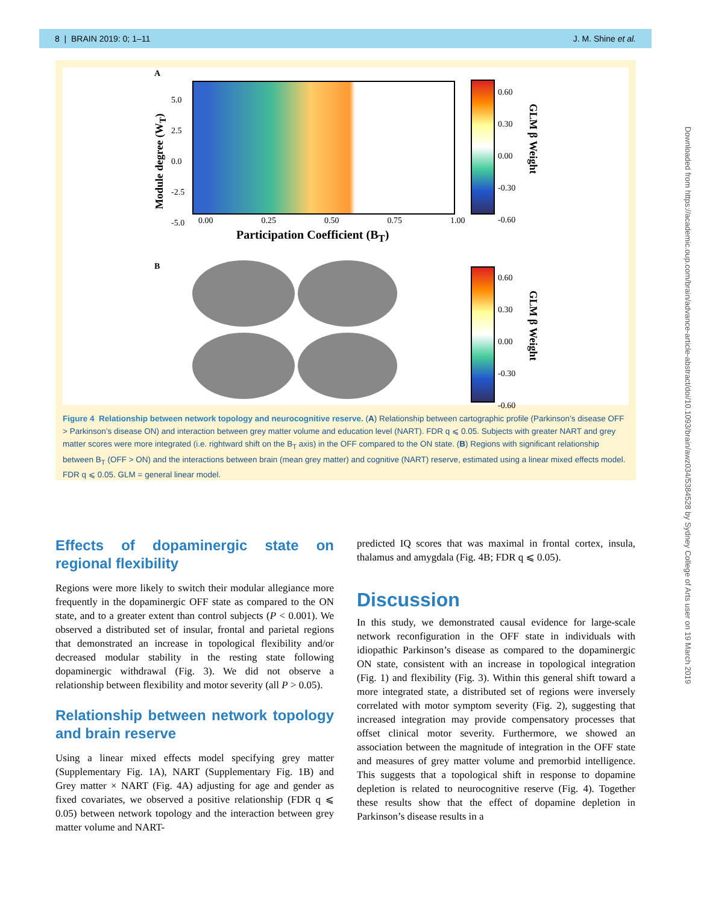8 | BRAIN 2019: 0; 1–11 J. M. Shine et al.
A
5.0
2.5
0.0
-2.5
-5.0
Module degree (W<sub>T</sub>) 0.00 0.25 0.50 0.75 1.00
Participation Coefficient (B<sub>T</sub>)
0.60
0.30
0.00
-0.30
-0.60
B
0.60
0.30
0.00
-0.30
-0.60
GLM β Weight
GLM β Weight
Figure 4 Relationship between network topology and neurocognitive reserve. (A) Relationship between cartographic profile (Parkinson’s disease OFF > Parkinson’s disease ON) and interaction between grey matter volume and education level (NART). FDR q ⩽ 0.05. Subjects with greater NART and grey matter scores were more integrated (i.e. rightward shift on the B<sub>T</sub> axis) in the OFF compared to the ON state. (B) Regions with significant relationship between B<sub>T</sub> (OFF > ON) and the interactions between brain (mean grey matter) and cognitive (NART) reserve, estimated using a linear mixed effects model. FDR q ⩽ 0.05. GLM = general linear model.
Downloaded from https://academic.oup.com/brain/advance-article-abstract/doi/10.1093/brain/awz034/5384528 by Sydney College of Arts user on 19 March 2019
Effects of dopaminergic state on regional flexibility
Regions were more likely to switch their modular allegiance more frequently in the dopaminergic OFF state as compared to the ON state, and to a greater extent than control subjects (P < 0.001). We observed a distributed set of insular, frontal and parietal regions that demonstrated an increase in topological flexibility and/or decreased modular stability in the resting state following dopaminergic withdrawal (Fig. 3). We did not observe a relationship between flexibility and motor severity (all P > 0.05).
Relationship between network topology and brain reserve
Using a linear mixed effects model specifying grey matter (Supplementary Fig. 1A), NART (Supplementary Fig. 1B) and Grey matter × NART (Fig. 4A) adjusting for age and gender as fixed covariates, we observed a positive relationship (FDR q ⩽ 0.05) between network topology and the interaction between grey matter volume and NART-
predicted IQ scores that was maximal in frontal cortex, insula, thalamus and amygdala (Fig. 4B; FDR q ⩽ 0.05).
Discussion
In this study, we demonstrated causal evidence for large-scale network reconfiguration in the OFF state in individuals with idiopathic Parkinson’s disease as compared to the dopaminergic ON state, consistent with an increase in topological integration (Fig. 1) and flexibility (Fig. 3). Within this general shift toward a more integrated state, a distributed set of regions were inversely correlated with motor symptom severity (Fig. 2), suggesting that increased integration may provide compensatory processes that offset clinical motor severity. Furthermore, we showed an association between the magnitude of integration in the OFF state and measures of grey matter volume and premorbid intelligence. This suggests that a topological shift in response to dopamine depletion is related to neurocognitive reserve (Fig. 4). Together these results show that the effect of dopamine depletion in Parkinson’s disease results in a